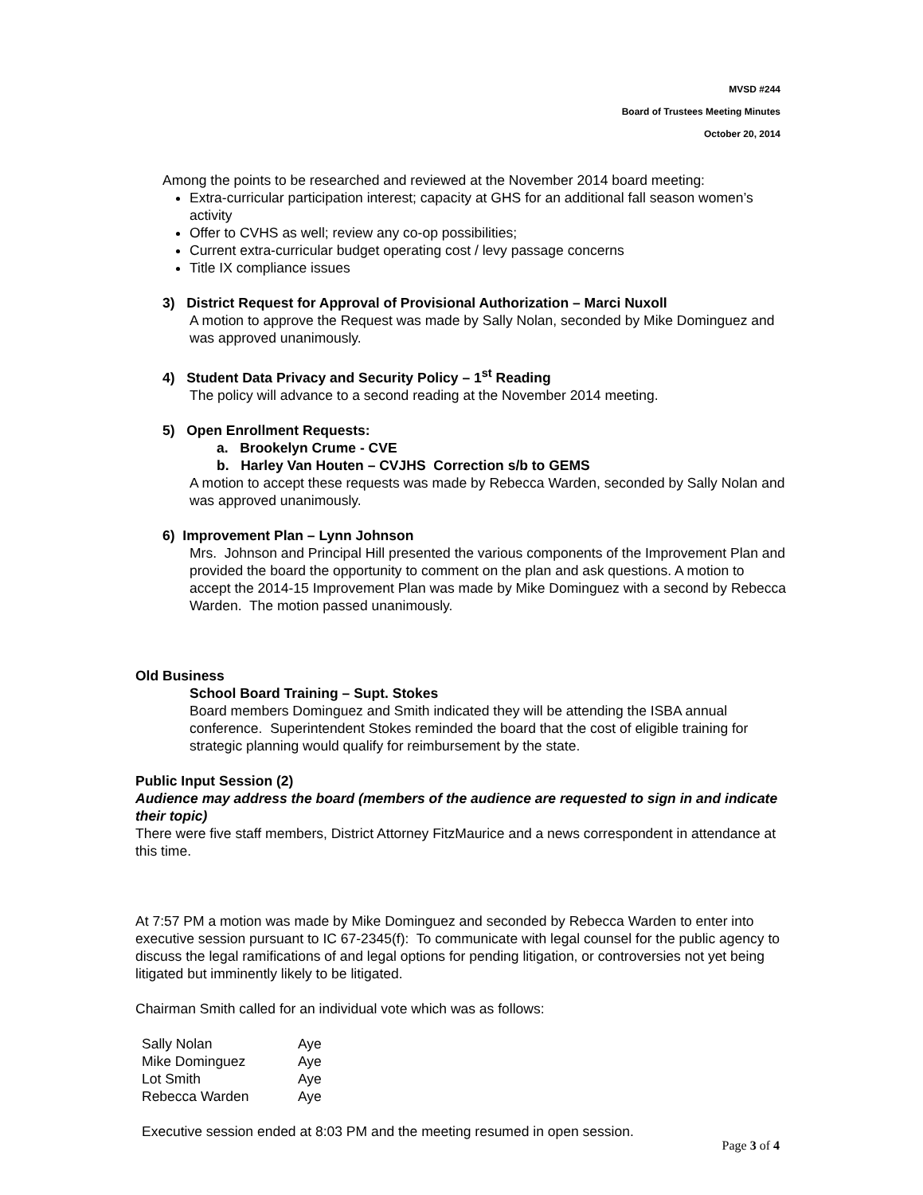MVSD #244
Board of Trustees Meeting Minutes
October 20, 2014
Among the points to be researched and reviewed at the November 2014 board meeting:
Extra-curricular participation interest; capacity at GHS for an additional fall season women’s activity
Offer to CVHS as well; review any co-op possibilities;
Current extra-curricular budget operating cost / levy passage concerns
Title IX compliance issues
3) District Request for Approval of Provisional Authorization – Marci Nuxoll
A motion to approve the Request was made by Sally Nolan, seconded by Mike Dominguez and was approved unanimously.
4) Student Data Privacy and Security Policy – 1<sup>st</sup> Reading
The policy will advance to a second reading at the November 2014 meeting.
5) Open Enrollment Requests:
a. Brookelyn Crume - CVE
b. Harley Van Houten – CVJHS Correction s/b to GEMS
A motion to accept these requests was made by Rebecca Warden, seconded by Sally Nolan and was approved unanimously.
6) Improvement Plan – Lynn Johnson
Mrs. Johnson and Principal Hill presented the various components of the Improvement Plan and provided the board the opportunity to comment on the plan and ask questions. A motion to accept the 2014-15 Improvement Plan was made by Mike Dominguez with a second by Rebecca Warden. The motion passed unanimously.
Old Business
School Board Training – Supt. Stokes
Board members Dominguez and Smith indicated they will be attending the ISBA annual conference. Superintendent Stokes reminded the board that the cost of eligible training for strategic planning would qualify for reimbursement by the state.
Public Input Session (2)
Audience may address the board (members of the audience are requested to sign in and indicate their topic)
There were five staff members, District Attorney FitzMaurice and a news correspondent in attendance at this time.
At 7:57 PM a motion was made by Mike Dominguez and seconded by Rebecca Warden to enter into executive session pursuant to IC 67-2345(f): To communicate with legal counsel for the public agency to discuss the legal ramifications of and legal options for pending litigation, or controversies not yet being litigated but imminently likely to be litigated.
Chairman Smith called for an individual vote which was as follows:
| Sally Nolan | Aye |
| Mike Dominguez | Aye |
| Lot Smith | Aye |
| Rebecca Warden | Aye |
Executive session ended at 8:03 PM and the meeting resumed in open session.
Page 3 of 4